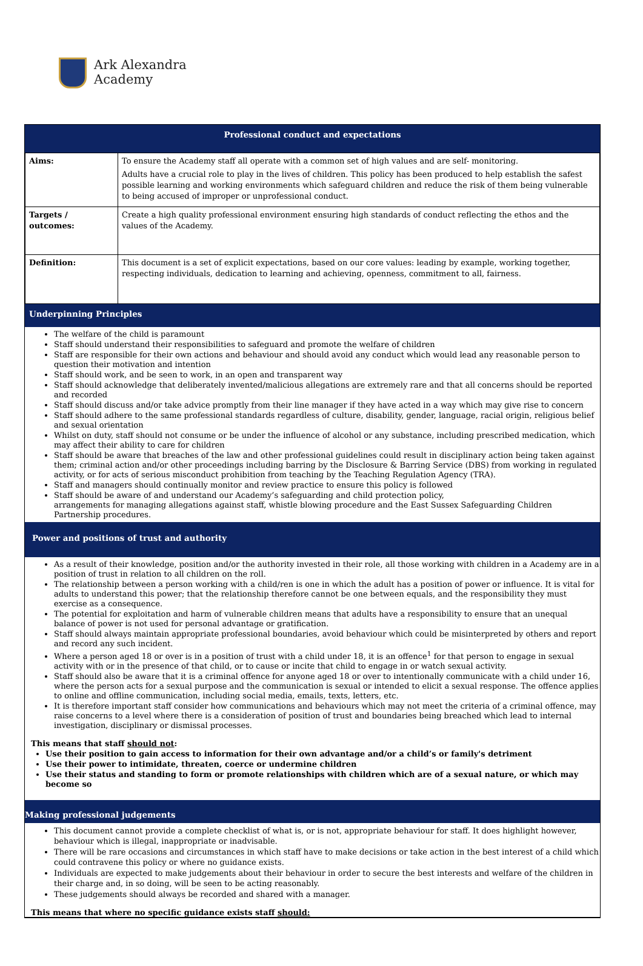Ark Alexandra
Academy
Professional conduct and expectations
| Aims: | To ensure the Academy staff all operate with a common set of high values and are self- monitoring. Adults have a crucial role to play in the lives of children. This policy has been produced to help establish the safest possible learning and working environments which safeguard children and reduce the risk of them being vulnerable to being accused of improper or unprofessional conduct. |
| Targets / outcomes: | Create a high quality professional environment ensuring high standards of conduct reflecting the ethos and the values of the Academy. |
| Definition: | This document is a set of explicit expectations, based on our core values: leading by example, working together, respecting individuals, dedication to learning and achieving, openness, commitment to all, fairness. |
Underpinning Principles
The welfare of the child is paramount
Staff should understand their responsibilities to safeguard and promote the welfare of children
Staff are responsible for their own actions and behaviour and should avoid any conduct which would lead any reasonable person to question their motivation and intention
Staff should work, and be seen to work, in an open and transparent way
Staff should acknowledge that deliberately invented/malicious allegations are extremely rare and that all concerns should be reported and recorded
Staff should discuss and/or take advice promptly from their line manager if they have acted in a way which may give rise to concern
Staff should adhere to the same professional standards regardless of culture, disability, gender, language, racial origin, religious belief and sexual orientation
Whilst on duty, staff should not consume or be under the influence of alcohol or any substance, including prescribed medication, which may affect their ability to care for children
Staff should be aware that breaches of the law and other professional guidelines could result in disciplinary action being taken against them; criminal action and/or other proceedings including barring by the Disclosure & Barring Service (DBS) from working in regulated activity, or for acts of serious misconduct prohibition from teaching by the Teaching Regulation Agency (TRA).
Staff and managers should continually monitor and review practice to ensure this policy is followed
Staff should be aware of and understand our Academy’s safeguarding and child protection policy,
arrangements for managing allegations against staff, whistle blowing procedure and the East Sussex Safeguarding Children Partnership procedures.
Power and positions of trust and authority
As a result of their knowledge, position and/or the authority invested in their role, all those working with children in a Academy are in a position of trust in relation to all children on the roll.
The relationship between a person working with a child/ren is one in which the adult has a position of power or influence. It is vital for adults to understand this power; that the relationship therefore cannot be one between equals, and the responsibility they must exercise as a consequence.
The potential for exploitation and harm of vulnerable children means that adults have a responsibility to ensure that an unequal balance of power is not used for personal advantage or gratification.
Staff should always maintain appropriate professional boundaries, avoid behaviour which could be misinterpreted by others and report and record any such incident.
Where a person aged 18 or over is in a position of trust with a child under 18, it is an offence<sup>1</sup> for that person to engage in sexual activity with or in the presence of that child, or to cause or incite that child to engage in or watch sexual activity.
Staff should also be aware that it is a criminal offence for anyone aged 18 or over to intentionally communicate with a child under 16, where the person acts for a sexual purpose and the communication is sexual or intended to elicit a sexual response. The offence applies to online and offline communication, including social media, emails, texts, letters, etc.
It is therefore important staff consider how communications and behaviours which may not meet the criteria of a criminal offence, may raise concerns to a level where there is a consideration of position of trust and boundaries being breached which lead to internal investigation, disciplinary or dismissal processes.
This means that staff should not:
Use their position to gain access to information for their own advantage and/or a child’s or family's detriment
Use their power to intimidate, threaten, coerce or undermine children
Use their status and standing to form or promote relationships with children which are of a sexual nature, or which may become so
Making professional judgements
This document cannot provide a complete checklist of what is, or is not, appropriate behaviour for staff. It does highlight however, behaviour which is illegal, inappropriate or inadvisable.
There will be rare occasions and circumstances in which staff have to make decisions or take action in the best interest of a child which could contravene this policy or where no guidance exists.
Individuals are expected to make judgements about their behaviour in order to secure the best interests and welfare of the children in their charge and, in so doing, will be seen to be acting reasonably.
These judgements should always be recorded and shared with a manager.
This means that where no specific guidance exists staff should: